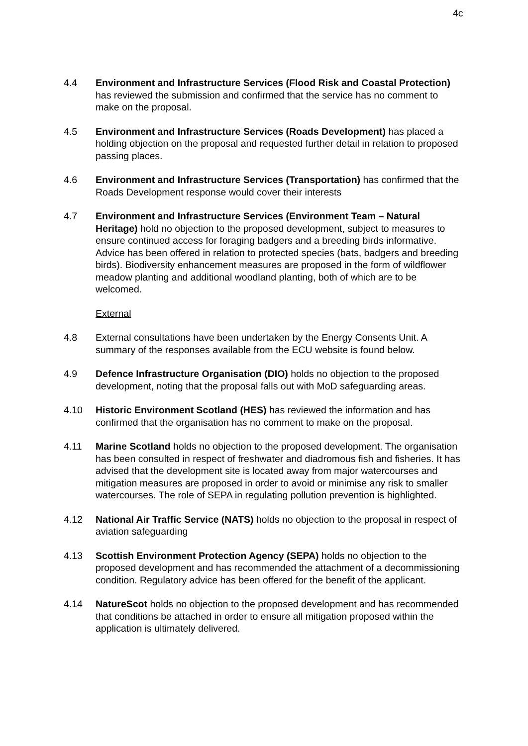4c
4.4 Environment and Infrastructure Services (Flood Risk and Coastal Protection) has reviewed the submission and confirmed that the service has no comment to make on the proposal.
4.5 Environment and Infrastructure Services (Roads Development) has placed a holding objection on the proposal and requested further detail in relation to proposed passing places.
4.6 Environment and Infrastructure Services (Transportation) has confirmed that the Roads Development response would cover their interests
4.7 Environment and Infrastructure Services (Environment Team – Natural Heritage) hold no objection to the proposed development, subject to measures to ensure continued access for foraging badgers and a breeding birds informative. Advice has been offered in relation to protected species (bats, badgers and breeding birds). Biodiversity enhancement measures are proposed in the form of wildflower meadow planting and additional woodland planting, both of which are to be welcomed.
External
4.8 External consultations have been undertaken by the Energy Consents Unit. A summary of the responses available from the ECU website is found below.
4.9 Defence Infrastructure Organisation (DIO) holds no objection to the proposed development, noting that the proposal falls out with MoD safeguarding areas.
4.10 Historic Environment Scotland (HES) has reviewed the information and has confirmed that the organisation has no comment to make on the proposal.
4.11 Marine Scotland holds no objection to the proposed development. The organisation has been consulted in respect of freshwater and diadromous fish and fisheries. It has advised that the development site is located away from major watercourses and mitigation measures are proposed in order to avoid or minimise any risk to smaller watercourses. The role of SEPA in regulating pollution prevention is highlighted.
4.12 National Air Traffic Service (NATS) holds no objection to the proposal in respect of aviation safeguarding
4.13 Scottish Environment Protection Agency (SEPA) holds no objection to the proposed development and has recommended the attachment of a decommissioning condition. Regulatory advice has been offered for the benefit of the applicant.
4.14 NatureScot holds no objection to the proposed development and has recommended that conditions be attached in order to ensure all mitigation proposed within the application is ultimately delivered.